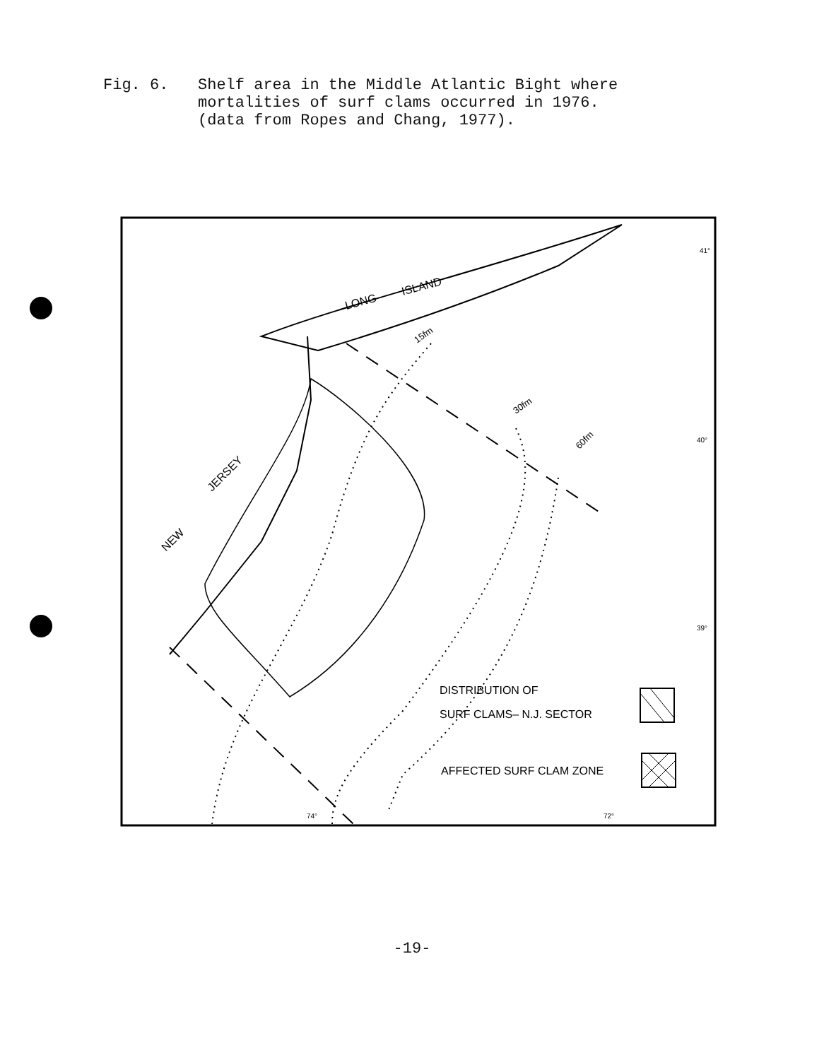Fig. 6. Shelf area in the Middle Atlantic Bight where
mortalities of surf clams occurred in 1976.
(data from Ropes and Chang, 1977).
NEW
JERSEY
LONG
ISLAND
15fm
30fm
60fm
41°
40°
39°
74°
72°
DISTRIBUTION OF
SURF CLAMS– N.J. SECTOR
AFFECTED SURF CLAM ZONE
-19-